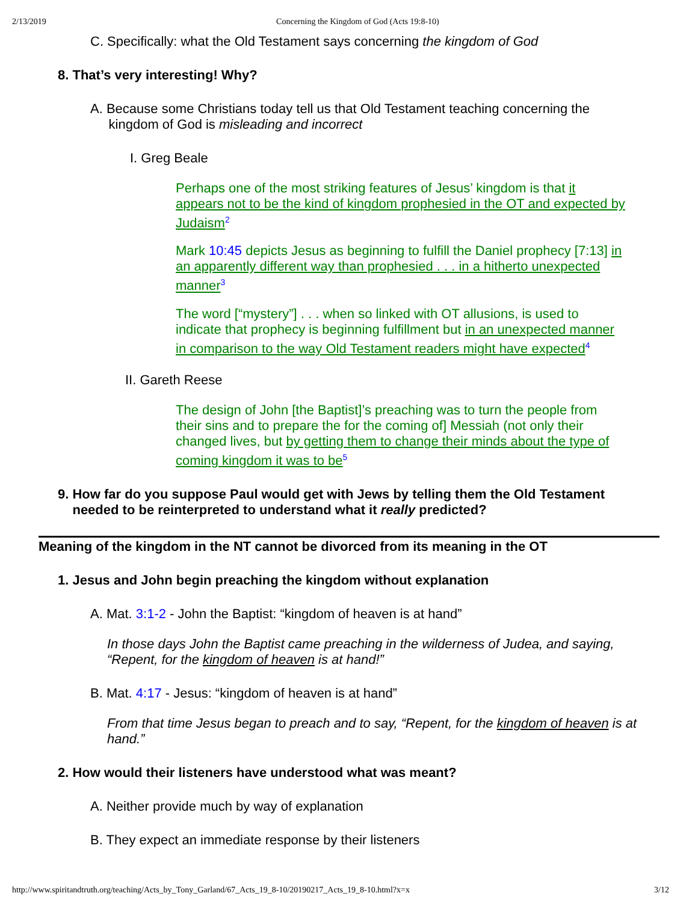2/13/2019 Concerning the Kingdom of God (Acts 19:8-10)
C. Specifically: what the Old Testament says concerning the kingdom of God
8. That’s very interesting! Why?
A. Because some Christians today tell us that Old Testament teaching concerning the
kingdom of God is misleading and incorrect
I. Greg Beale
Perhaps one of the most striking features of Jesus’ kingdom is that it appears not to be the kind of kingdom prophesied in the OT and expected by Judaism<sup>2</sup>
Mark 10:45 depicts Jesus as beginning to fulfill the Daniel prophecy [7:13] in an apparently different way than prophesied . . . in a hitherto unexpected manner<sup>3</sup>
The word [“mystery”] . . . when so linked with OT allusions, is used to indicate that prophecy is beginning fulfillment but in an unexpected manner in comparison to the way Old Testament readers might have expected<sup>4</sup>
II. Gareth Reese
The design of John [the Baptist]’s preaching was to turn the people from their sins and to prepare the for the coming of] Messiah (not only their changed lives, but by getting them to change their minds about the type of coming kingdom it was to be<sup>5</sup>
9. How far do you suppose Paul would get with Jews by telling them the Old Testament
needed to be reinterpreted to understand what it really predicted?
Meaning of the kingdom in the NT cannot be divorced from its meaning in the OT
1. Jesus and John begin preaching the kingdom without explanation
A. Mat. 3:1-2 - John the Baptist: “kingdom of heaven is at hand”
In those days John the Baptist came preaching in the wilderness of Judea, and saying, “Repent, for the kingdom of heaven is at hand!”
B. Mat. 4:17 - Jesus: “kingdom of heaven is at hand”
From that time Jesus began to preach and to say, “Repent, for the kingdom of heaven is at hand.”
2. How would their listeners have understood what was meant?
A. Neither provide much by way of explanation
B. They expect an immediate response by their listeners
http://www.spiritandtruth.org/teaching/Acts_by_Tony_Garland/67_Acts_19_8-10/20190217_Acts_19_8-10.html?x=x 3/12